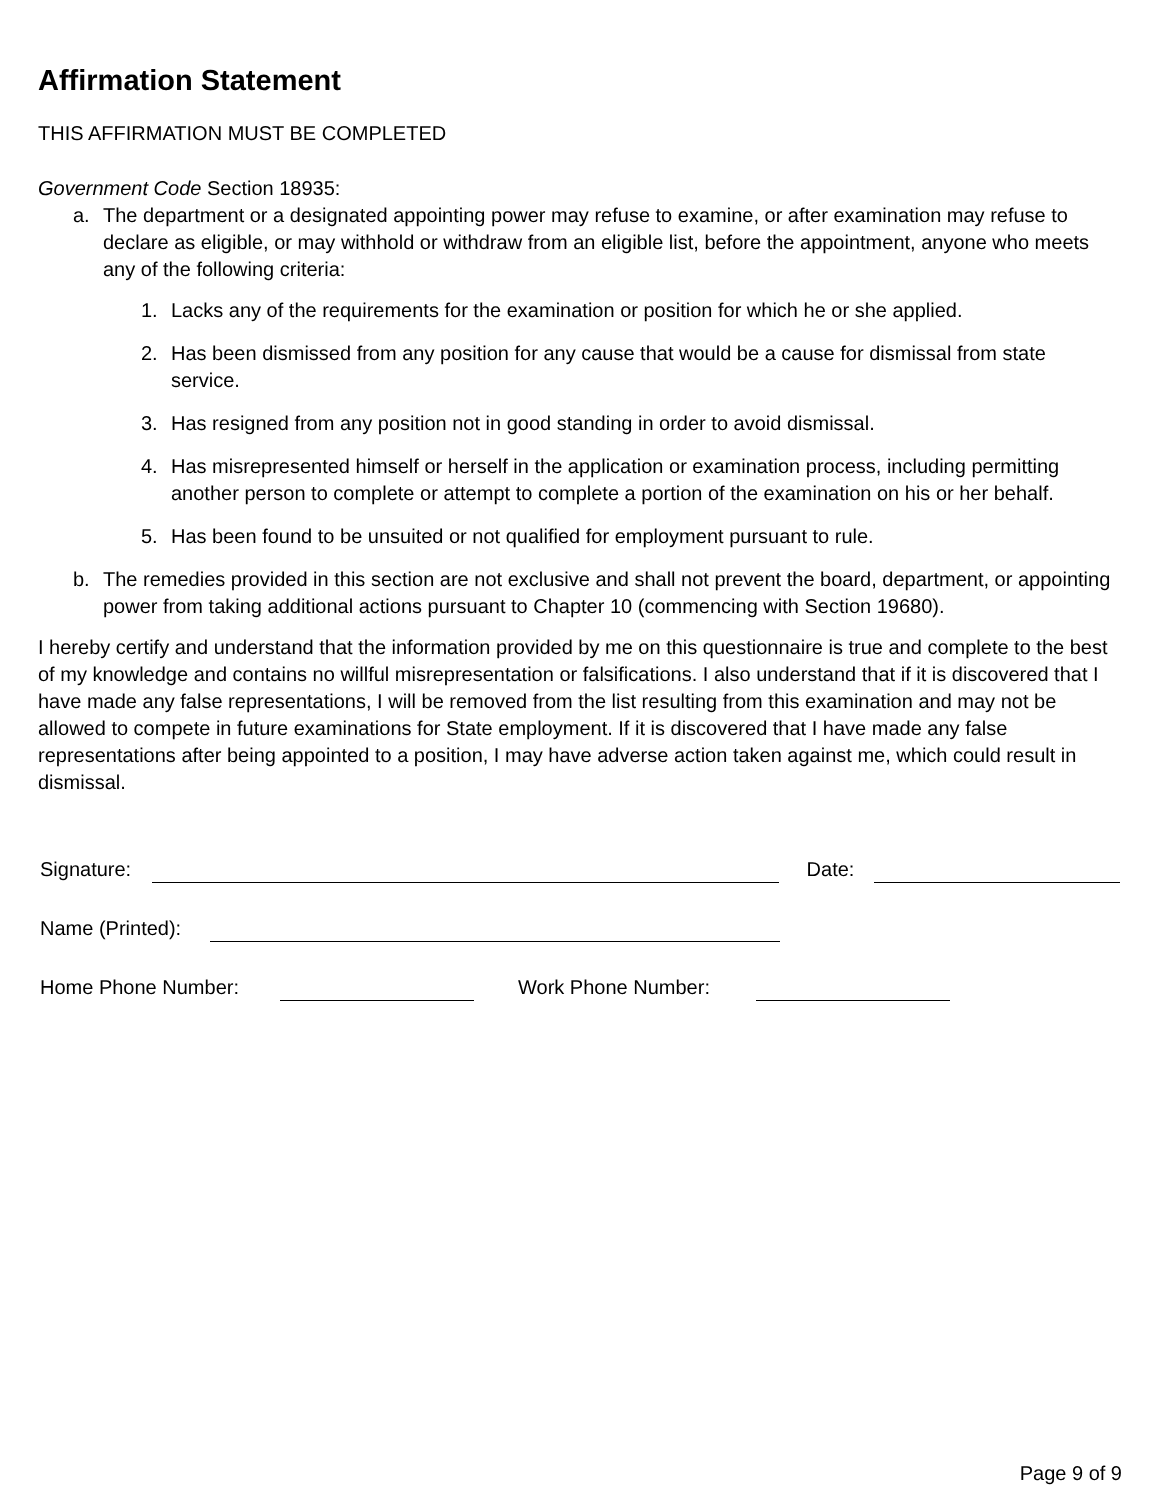Affirmation Statement
THIS AFFIRMATION MUST BE COMPLETED
Government Code Section 18935:
a. The department or a designated appointing power may refuse to examine, or after examination may refuse to declare as eligible, or may withhold or withdraw from an eligible list, before the appointment, anyone who meets any of the following criteria:
1. Lacks any of the requirements for the examination or position for which he or she applied.
2. Has been dismissed from any position for any cause that would be a cause for dismissal from state service.
3. Has resigned from any position not in good standing in order to avoid dismissal.
4. Has misrepresented himself or herself in the application or examination process, including permitting another person to complete or attempt to complete a portion of the examination on his or her behalf.
5. Has been found to be unsuited or not qualified for employment pursuant to rule.
b. The remedies provided in this section are not exclusive and shall not prevent the board, department, or appointing power from taking additional actions pursuant to Chapter 10 (commencing with Section 19680).
I hereby certify and understand that the information provided by me on this questionnaire is true and complete to the best of my knowledge and contains no willful misrepresentation or falsifications. I also understand that if it is discovered that I have made any false representations, I will be removed from the list resulting from this examination and may not be allowed to compete in future examinations for State employment. If it is discovered that I have made any false representations after being appointed to a position, I may have adverse action taken against me, which could result in dismissal.
Signature:
Date:
Name (Printed):
Home Phone Number:
Work Phone Number:
Page 9 of 9